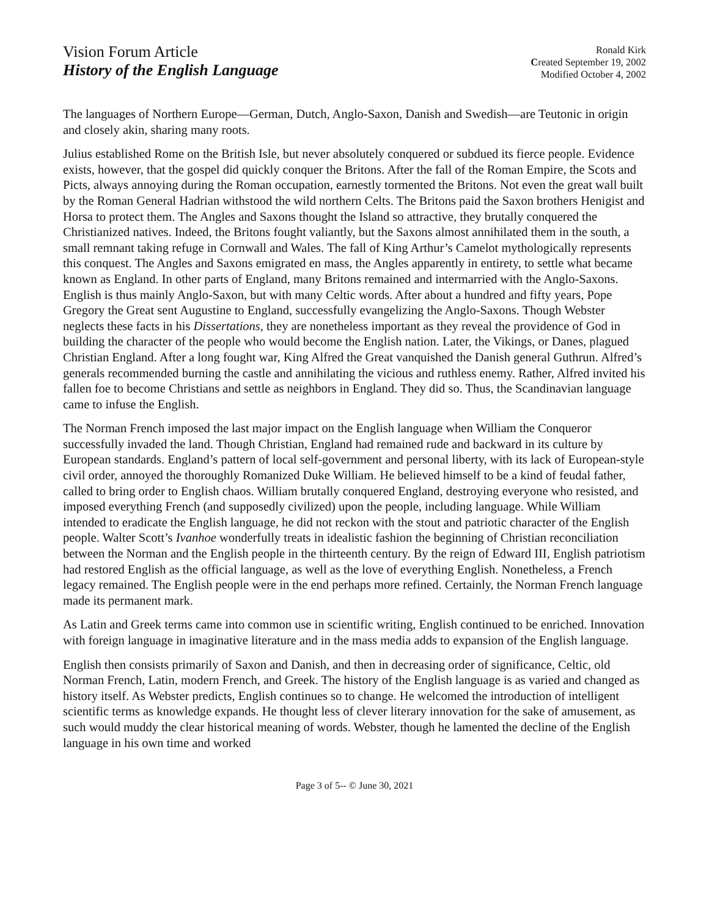Vision Forum Article
History of the English Language
Ronald Kirk
Created September 19, 2002
Modified October 4, 2002
The languages of Northern Europe—German, Dutch, Anglo-Saxon, Danish and Swedish—are Teutonic in origin and closely akin, sharing many roots.
Julius established Rome on the British Isle, but never absolutely conquered or subdued its fierce people. Evidence exists, however, that the gospel did quickly conquer the Britons. After the fall of the Roman Empire, the Scots and Picts, always annoying during the Roman occupation, earnestly tormented the Britons. Not even the great wall built by the Roman General Hadrian withstood the wild northern Celts. The Britons paid the Saxon brothers Henigist and Horsa to protect them. The Angles and Saxons thought the Island so attractive, they brutally conquered the Christianized natives. Indeed, the Britons fought valiantly, but the Saxons almost annihilated them in the south, a small remnant taking refuge in Cornwall and Wales. The fall of King Arthur’s Camelot mythologically represents this conquest. The Angles and Saxons emigrated en mass, the Angles apparently in entirety, to settle what became known as England. In other parts of England, many Britons remained and intermarried with the Anglo-Saxons. English is thus mainly Anglo-Saxon, but with many Celtic words. After about a hundred and fifty years, Pope Gregory the Great sent Augustine to England, successfully evangelizing the Anglo-Saxons. Though Webster neglects these facts in his Dissertations, they are nonetheless important as they reveal the providence of God in building the character of the people who would become the English nation. Later, the Vikings, or Danes, plagued Christian England. After a long fought war, King Alfred the Great vanquished the Danish general Guthrun. Alfred’s generals recommended burning the castle and annihilating the vicious and ruthless enemy. Rather, Alfred invited his fallen foe to become Christians and settle as neighbors in England. They did so. Thus, the Scandinavian language came to infuse the English.
The Norman French imposed the last major impact on the English language when William the Conqueror successfully invaded the land. Though Christian, England had remained rude and backward in its culture by European standards. England’s pattern of local self-government and personal liberty, with its lack of European-style civil order, annoyed the thoroughly Romanized Duke William. He believed himself to be a kind of feudal father, called to bring order to English chaos. William brutally conquered England, destroying everyone who resisted, and imposed everything French (and supposedly civilized) upon the people, including language. While William intended to eradicate the English language, he did not reckon with the stout and patriotic character of the English people. Walter Scott’s Ivanhoe wonderfully treats in idealistic fashion the beginning of Christian reconciliation between the Norman and the English people in the thirteenth century. By the reign of Edward III, English patriotism had restored English as the official language, as well as the love of everything English. Nonetheless, a French legacy remained. The English people were in the end perhaps more refined. Certainly, the Norman French language made its permanent mark.
As Latin and Greek terms came into common use in scientific writing, English continued to be enriched. Innovation with foreign language in imaginative literature and in the mass media adds to expansion of the English language.
English then consists primarily of Saxon and Danish, and then in decreasing order of significance, Celtic, old Norman French, Latin, modern French, and Greek. The history of the English language is as varied and changed as history itself. As Webster predicts, English continues so to change. He welcomed the introduction of intelligent scientific terms as knowledge expands. He thought less of clever literary innovation for the sake of amusement, as such would muddy the clear historical meaning of words. Webster, though he lamented the decline of the English language in his own time and worked
Page 3 of 5-- © June 30, 2021